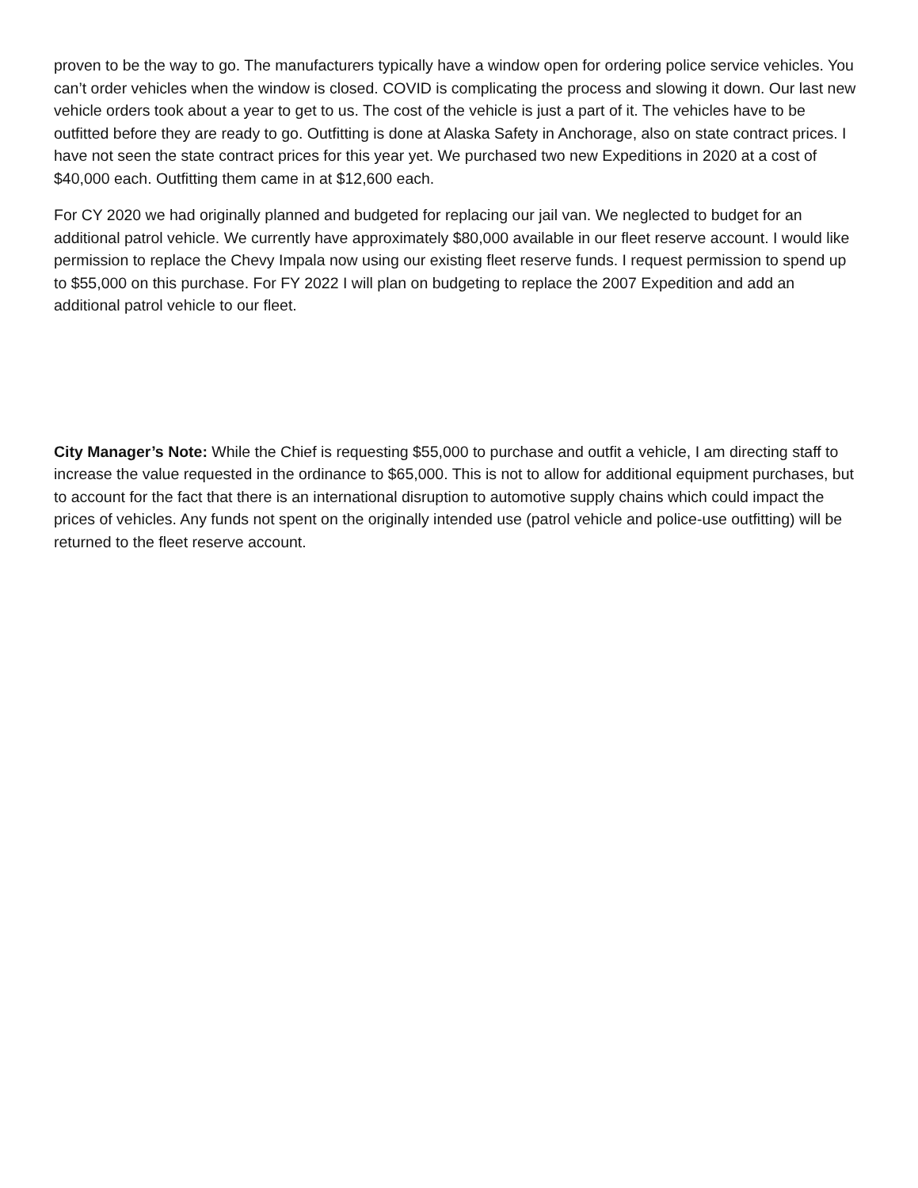proven to be the way to go. The manufacturers typically have a window open for ordering police service vehicles. You can’t order vehicles when the window is closed. COVID is complicating the process and slowing it down. Our last new vehicle orders took about a year to get to us. The cost of the vehicle is just a part of it. The vehicles have to be outfitted before they are ready to go. Outfitting is done at Alaska Safety in Anchorage, also on state contract prices. I have not seen the state contract prices for this year yet. We purchased two new Expeditions in 2020 at a cost of $40,000 each. Outfitting them came in at $12,600 each.
For CY 2020 we had originally planned and budgeted for replacing our jail van. We neglected to budget for an additional patrol vehicle. We currently have approximately $80,000 available in our fleet reserve account. I would like permission to replace the Chevy Impala now using our existing fleet reserve funds. I request permission to spend up to $55,000 on this purchase. For FY 2022 I will plan on budgeting to replace the 2007 Expedition and add an additional patrol vehicle to our fleet.
City Manager’s Note: While the Chief is requesting $55,000 to purchase and outfit a vehicle, I am directing staff to increase the value requested in the ordinance to $65,000. This is not to allow for additional equipment purchases, but to account for the fact that there is an international disruption to automotive supply chains which could impact the prices of vehicles. Any funds not spent on the originally intended use (patrol vehicle and police-use outfitting) will be returned to the fleet reserve account.